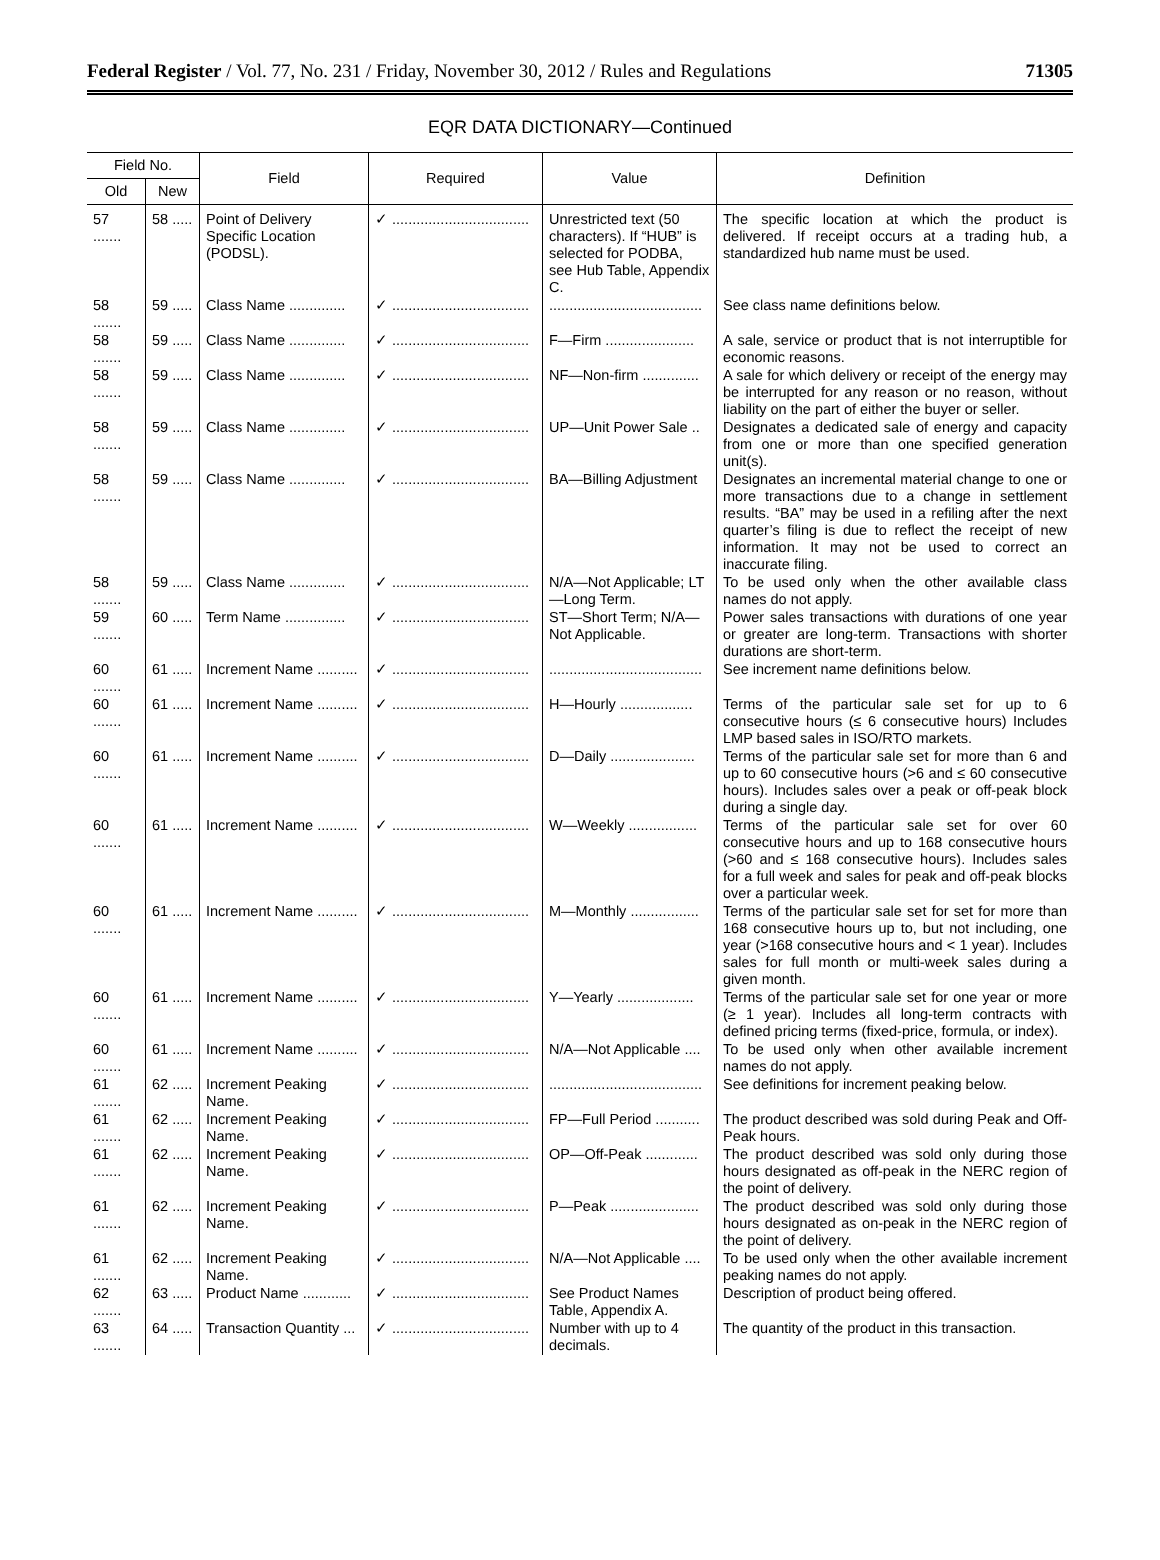Federal Register / Vol. 77, No. 231 / Friday, November 30, 2012 / Rules and Regulations 71305
EQR DATA DICTIONARY—Continued
| Field No. | | Field | Required | Value | Definition |
| --- | --- | --- | --- | --- | --- |
| Old | New | | | | |
| 57 ....... | 58 ..... | Point of Delivery Specific Location (PODSL). | ✓ .................................. | Unrestricted text (50 characters). If “HUB” is selected for PODBA, see Hub Table, Appendix C. | The specific location at which the product is delivered. If receipt occurs at a trading hub, a standardized hub name must be used. |
| 58 ....... | 59 ..... | Class Name .............. | ✓ .................................. | ...................................... | See class name definitions below. |
| 58 ....... | 59 ..... | Class Name .............. | ✓ .................................. | F—Firm ...................... | A sale, service or product that is not interruptible for economic reasons. |
| 58 ....... | 59 ..... | Class Name .............. | ✓ .................................. | NF—Non-firm .............. | A sale for which delivery or receipt of the energy may be interrupted for any reason or no reason, without liability on the part of either the buyer or seller. |
| 58 ....... | 59 ..... | Class Name .............. | ✓ .................................. | UP—Unit Power Sale .. | Designates a dedicated sale of energy and capacity from one or more than one specified generation unit(s). |
| 58 ....... | 59 ..... | Class Name .............. | ✓ .................................. | BA—Billing Adjustment | Designates an incremental material change to one or more transactions due to a change in settlement results. “BA” may be used in a refiling after the next quarter’s filing is due to reflect the receipt of new information. It may not be used to correct an inaccurate filing. |
| 58 ....... | 59 ..... | Class Name .............. | ✓ .................................. | N/A—Not Applicable; LT—Long Term. | To be used only when the other available class names do not apply. |
| 59 ....... | 60 ..... | Term Name ............... | ✓ .................................. | ST—Short Term; N/A—Not Applicable. | Power sales transactions with durations of one year or greater are long-term. Transactions with shorter durations are short-term. |
| 60 ....... | 61 ..... | Increment Name .......... | ✓ .................................. | ...................................... | See increment name definitions below. |
| 60 ....... | 61 ..... | Increment Name .......... | ✓ .................................. | H—Hourly .................. | Terms of the particular sale set for up to 6 consecutive hours (≤ 6 consecutive hours) Includes LMP based sales in ISO/RTO markets. |
| 60 ....... | 61 ..... | Increment Name .......... | ✓ .................................. | D—Daily ..................... | Terms of the particular sale set for more than 6 and up to 60 consecutive hours (>6 and ≤ 60 consecutive hours). Includes sales over a peak or off-peak block during a single day. |
| 60 ....... | 61 ..... | Increment Name .......... | ✓ .................................. | W—Weekly ................. | Terms of the particular sale set for over 60 consecutive hours and up to 168 consecutive hours (>60 and ≤ 168 consecutive hours). Includes sales for a full week and sales for peak and off-peak blocks over a particular week. |
| 60 ....... | 61 ..... | Increment Name .......... | ✓ .................................. | M—Monthly ................. | Terms of the particular sale set for set for more than 168 consecutive hours up to, but not including, one year (>168 consecutive hours and < 1 year). Includes sales for full month or multi-week sales during a given month. |
| 60 ....... | 61 ..... | Increment Name .......... | ✓ .................................. | Y—Yearly ................... | Terms of the particular sale set for one year or more (≥ 1 year). Includes all long-term contracts with defined pricing terms (fixed-price, formula, or index). |
| 60 ....... | 61 ..... | Increment Name .......... | ✓ .................................. | N/A—Not Applicable .... | To be used only when other available increment names do not apply. |
| 61 ....... | 62 ..... | Increment Peaking Name. | ✓ .................................. | ...................................... | See definitions for increment peaking below. |
| 61 ....... | 62 ..... | Increment Peaking Name. | ✓ .................................. | FP—Full Period ........... | The product described was sold during Peak and Off-Peak hours. |
| 61 ....... | 62 ..... | Increment Peaking Name. | ✓ .................................. | OP—Off-Peak ............. | The product described was sold only during those hours designated as off-peak in the NERC region of the point of delivery. |
| 61 ....... | 62 ..... | Increment Peaking Name. | ✓ .................................. | P—Peak ...................... | The product described was sold only during those hours designated as on-peak in the NERC region of the point of delivery. |
| 61 ....... | 62 ..... | Increment Peaking Name. | ✓ .................................. | N/A—Not Applicable .... | To be used only when the other available increment peaking names do not apply. |
| 62 ....... | 63 ..... | Product Name ............ | ✓ .................................. | See Product Names Table, Appendix A. | Description of product being offered. |
| 63 ....... | 64 ..... | Transaction Quantity ... | ✓ .................................. | Number with up to 4 decimals. | The quantity of the product in this transaction. |